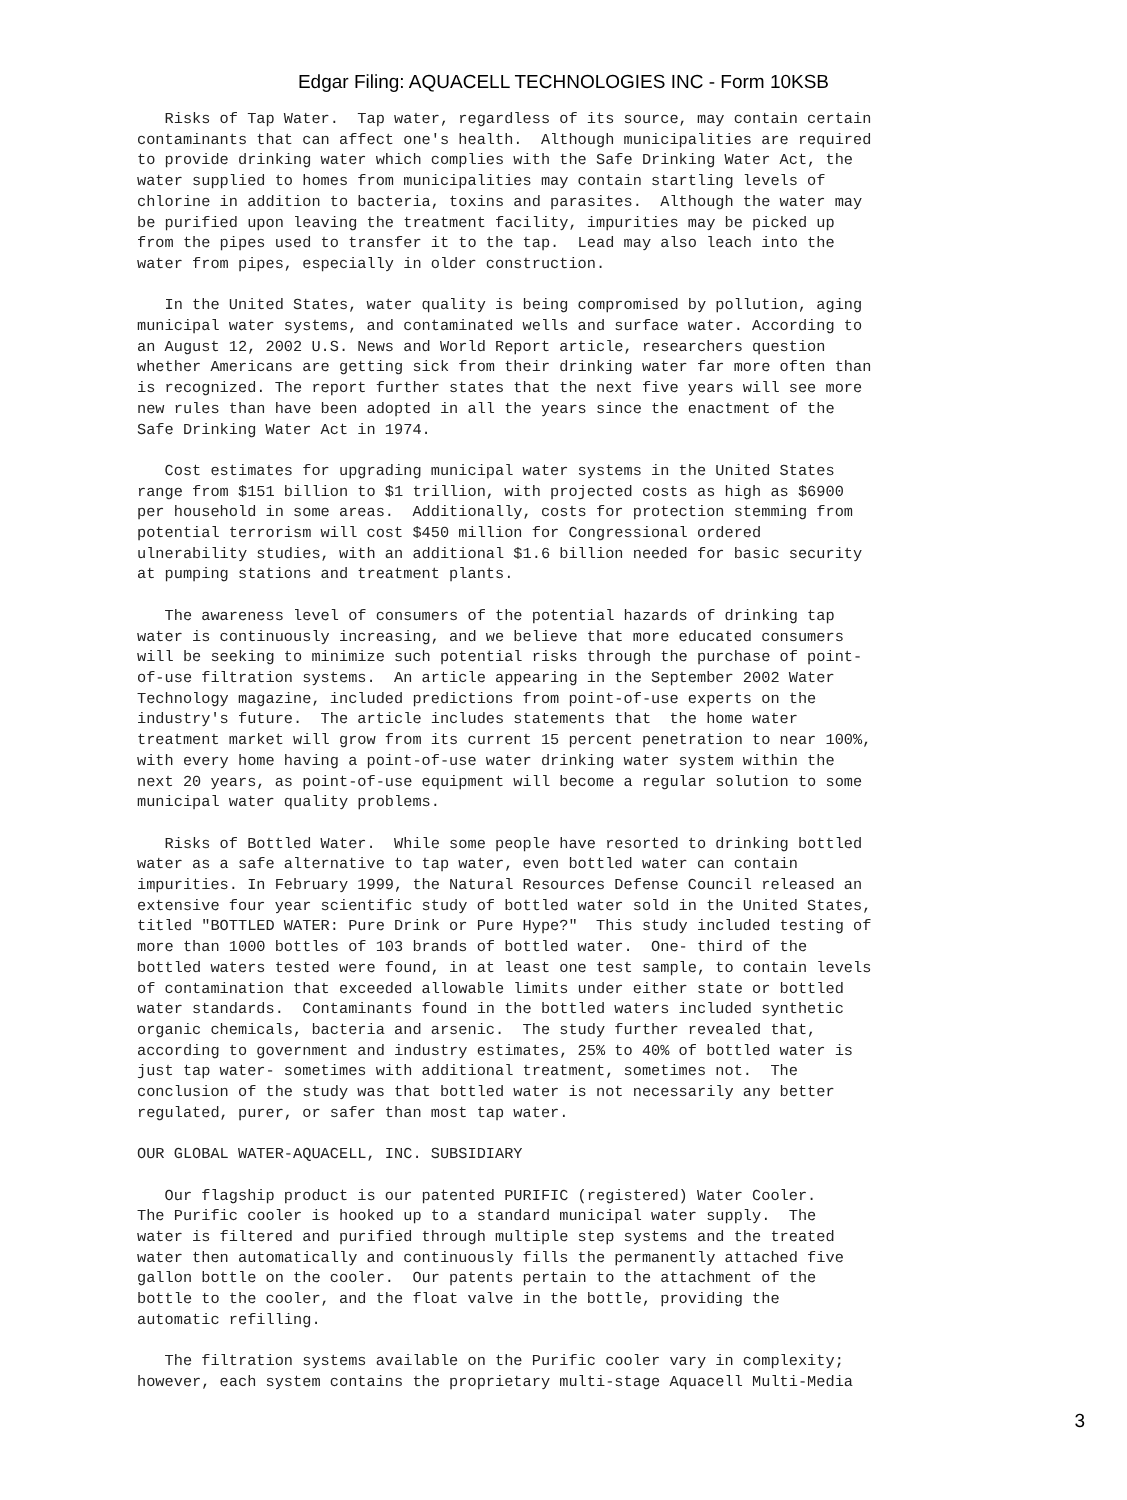Edgar Filing: AQUACELL TECHNOLOGIES INC - Form 10KSB
   Risks of Tap Water.  Tap water, regardless of its source, may contain certain
contaminants that can affect one's health.  Although municipalities are required
to provide drinking water which complies with the Safe Drinking Water Act, the
water supplied to homes from municipalities may contain startling levels of
chlorine in addition to bacteria, toxins and parasites.  Although the water may
be purified upon leaving the treatment facility, impurities may be picked up
from the pipes used to transfer it to the tap.  Lead may also leach into the
water from pipes, especially in older construction.

   In the United States, water quality is being compromised by pollution, aging
municipal water systems, and contaminated wells and surface water. According to
an August 12, 2002 U.S. News and World Report article, researchers question
whether Americans are getting sick from their drinking water far more often than
is recognized. The report further states that the next five years will see more
new rules than have been adopted in all the years since the enactment of the
Safe Drinking Water Act in 1974.

   Cost estimates for upgrading municipal water systems in the United States
range from $151 billion to $1 trillion, with projected costs as high as $6900
per household in some areas.  Additionally, costs for protection stemming from
potential terrorism will cost $450 million for Congressional ordered
ulnerability studies, with an additional $1.6 billion needed for basic security
at pumping stations and treatment plants.

   The awareness level of consumers of the potential hazards of drinking tap
water is continuously increasing, and we believe that more educated consumers
will be seeking to minimize such potential risks through the purchase of point-
of-use filtration systems.  An article appearing in the September 2002 Water
Technology magazine, included predictions from point-of-use experts on the
industry's future.  The article includes statements that  the home water
treatment market will grow from its current 15 percent penetration to near 100%,
with every home having a point-of-use water drinking water system within the
next 20 years, as point-of-use equipment will become a regular solution to some
municipal water quality problems.

   Risks of Bottled Water.  While some people have resorted to drinking bottled
water as a safe alternative to tap water, even bottled water can contain
impurities. In February 1999, the Natural Resources Defense Council released an
extensive four year scientific study of bottled water sold in the United States,
titled "BOTTLED WATER: Pure Drink or Pure Hype?"  This study included testing of
more than 1000 bottles of 103 brands of bottled water.  One- third of the
bottled waters tested were found, in at least one test sample, to contain levels
of contamination that exceeded allowable limits under either state or bottled
water standards.  Contaminants found in the bottled waters included synthetic
organic chemicals, bacteria and arsenic.  The study further revealed that,
according to government and industry estimates, 25% to 40% of bottled water is
just tap water- sometimes with additional treatment, sometimes not.  The
conclusion of the study was that bottled water is not necessarily any better
regulated, purer, or safer than most tap water.

OUR GLOBAL WATER-AQUACELL, INC. SUBSIDIARY

   Our flagship product is our patented PURIFIC (registered) Water Cooler.
The Purific cooler is hooked up to a standard municipal water supply.  The
water is filtered and purified through multiple step systems and the treated
water then automatically and continuously fills the permanently attached five
gallon bottle on the cooler.  Our patents pertain to the attachment of the
bottle to the cooler, and the float valve in the bottle, providing the
automatic refilling.

   The filtration systems available on the Purific cooler vary in complexity;
however, each system contains the proprietary multi-stage Aquacell Multi-Media
3